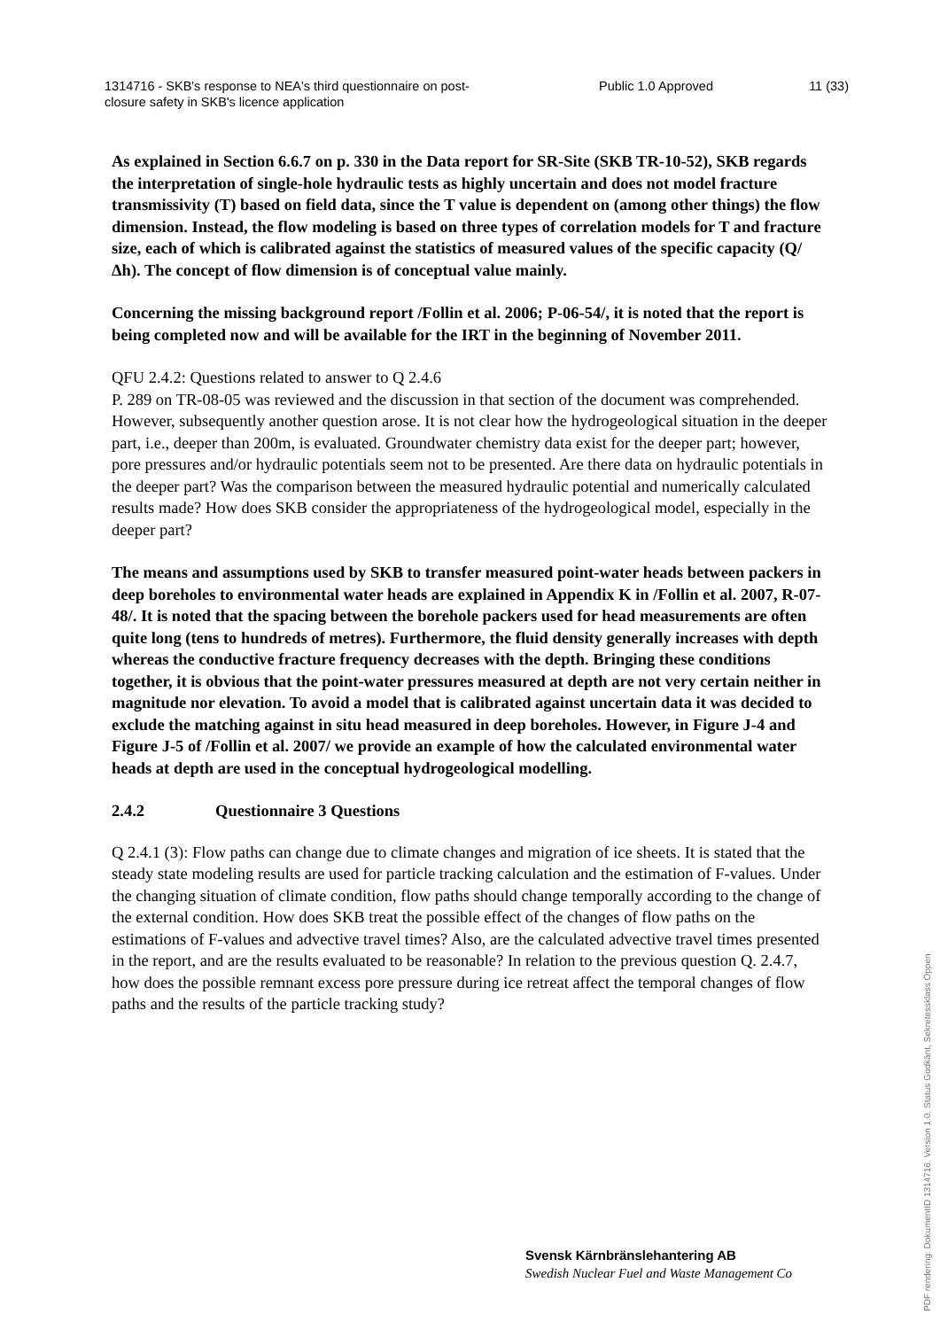1314716 - SKB's response to NEA's third questionnaire on post-closure safety in SKB's licence application
Public 1.0 Approved 11 (33)
As explained in Section 6.6.7 on p. 330 in the Data report for SR-Site (SKB TR-10-52), SKB regards the interpretation of single-hole hydraulic tests as highly uncertain and does not model fracture transmissivity (T) based on field data, since the T value is dependent on (among other things) the flow dimension. Instead, the flow modeling is based on three types of correlation models for T and fracture size, each of which is calibrated against the statistics of measured values of the specific capacity (Q/Δh). The concept of flow dimension is of conceptual value mainly.
Concerning the missing background report /Follin et al. 2006; P-06-54/, it is noted that the report is being completed now and will be available for the IRT in the beginning of November 2011.
QFU 2.4.2: Questions related to answer to Q 2.4.6
P. 289 on TR-08-05 was reviewed and the discussion in that section of the document was comprehended. However, subsequently another question arose. It is not clear how the hydrogeological situation in the deeper part, i.e., deeper than 200m, is evaluated. Groundwater chemistry data exist for the deeper part; however, pore pressures and/or hydraulic potentials seem not to be presented. Are there data on hydraulic potentials in the deeper part? Was the comparison between the measured hydraulic potential and numerically calculated results made? How does SKB consider the appropriateness of the hydrogeological model, especially in the deeper part?
The means and assumptions used by SKB to transfer measured point-water heads between packers in deep boreholes to environmental water heads are explained in Appendix K in /Follin et al. 2007, R-07-48/. It is noted that the spacing between the borehole packers used for head measurements are often quite long (tens to hundreds of metres). Furthermore, the fluid density generally increases with depth whereas the conductive fracture frequency decreases with the depth. Bringing these conditions together, it is obvious that the point-water pressures measured at depth are not very certain neither in magnitude nor elevation. To avoid a model that is calibrated against uncertain data it was decided to exclude the matching against in situ head measured in deep boreholes. However, in Figure J-4 and Figure J-5 of /Follin et al. 2007/ we provide an example of how the calculated environmental water heads at depth are used in the conceptual hydrogeological modelling.
2.4.2 Questionnaire 3 Questions
Q 2.4.1 (3): Flow paths can change due to climate changes and migration of ice sheets. It is stated that the steady state modeling results are used for particle tracking calculation and the estimation of F-values. Under the changing situation of climate condition, flow paths should change temporally according to the change of the external condition. How does SKB treat the possible effect of the changes of flow paths on the estimations of F-values and advective travel times? Also, are the calculated advective travel times presented in the report, and are the results evaluated to be reasonable? In relation to the previous question Q. 2.4.7, how does the possible remnant excess pore pressure during ice retreat affect the temporal changes of flow paths and the results of the particle tracking study?
Svensk Kärnbränslehantering AB
Swedish Nuclear Fuel and Waste Management Co
PDF rendering: DokumentID 1314716, Version 1.0, Status Godkänt, Sekretessklass Öppen